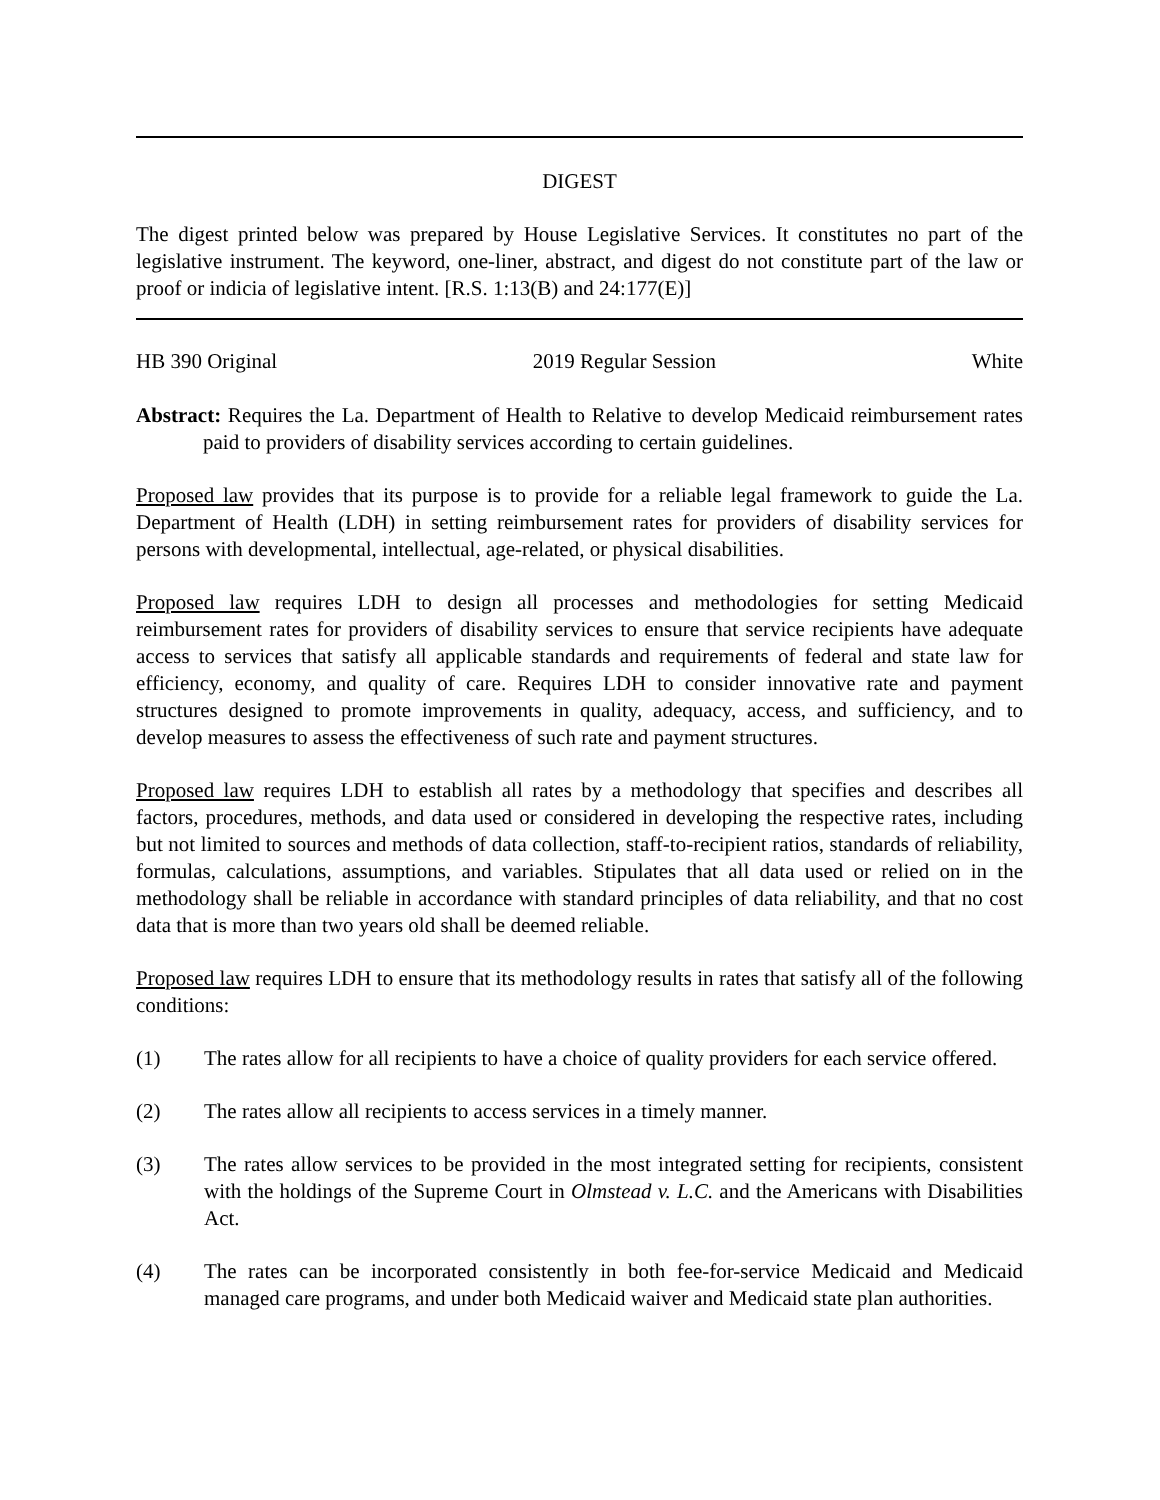DIGEST
The digest printed below was prepared by House Legislative Services. It constitutes no part of the legislative instrument. The keyword, one-liner, abstract, and digest do not constitute part of the law or proof or indicia of legislative intent. [R.S. 1:13(B) and 24:177(E)]
HB 390 Original 2019 Regular Session White
Abstract: Requires the La. Department of Health to Relative to develop Medicaid reimbursement rates paid to providers of disability services according to certain guidelines.
Proposed law provides that its purpose is to provide for a reliable legal framework to guide the La. Department of Health (LDH) in setting reimbursement rates for providers of disability services for persons with developmental, intellectual, age-related, or physical disabilities.
Proposed law requires LDH to design all processes and methodologies for setting Medicaid reimbursement rates for providers of disability services to ensure that service recipients have adequate access to services that satisfy all applicable standards and requirements of federal and state law for efficiency, economy, and quality of care. Requires LDH to consider innovative rate and payment structures designed to promote improvements in quality, adequacy, access, and sufficiency, and to develop measures to assess the effectiveness of such rate and payment structures.
Proposed law requires LDH to establish all rates by a methodology that specifies and describes all factors, procedures, methods, and data used or considered in developing the respective rates, including but not limited to sources and methods of data collection, staff-to-recipient ratios, standards of reliability, formulas, calculations, assumptions, and variables. Stipulates that all data used or relied on in the methodology shall be reliable in accordance with standard principles of data reliability, and that no cost data that is more than two years old shall be deemed reliable.
Proposed law requires LDH to ensure that its methodology results in rates that satisfy all of the following conditions:
(1) The rates allow for all recipients to have a choice of quality providers for each service offered.
(2) The rates allow all recipients to access services in a timely manner.
(3) The rates allow services to be provided in the most integrated setting for recipients, consistent with the holdings of the Supreme Court in Olmstead v. L.C. and the Americans with Disabilities Act.
(4) The rates can be incorporated consistently in both fee-for-service Medicaid and Medicaid managed care programs, and under both Medicaid waiver and Medicaid state plan authorities.